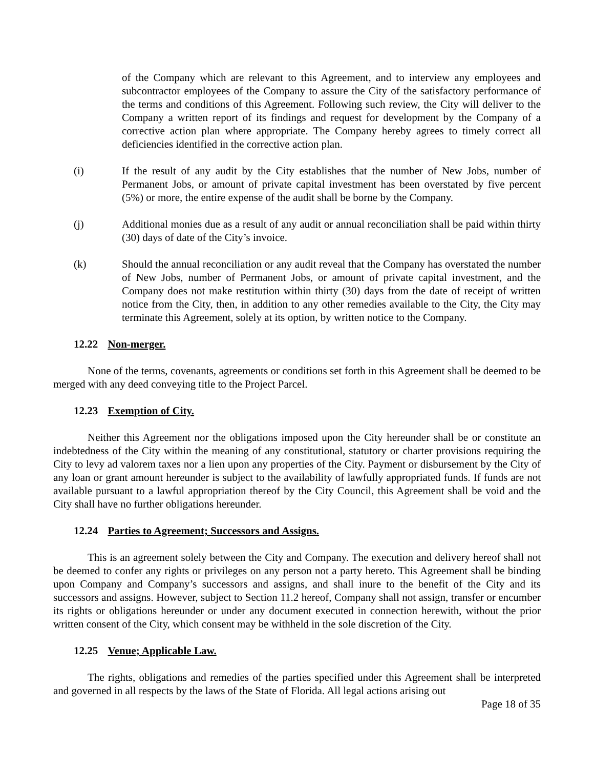of the Company which are relevant to this Agreement, and to interview any employees and subcontractor employees of the Company to assure the City of the satisfactory performance of the terms and conditions of this Agreement. Following such review, the City will deliver to the Company a written report of its findings and request for development by the Company of a corrective action plan where appropriate. The Company hereby agrees to timely correct all deficiencies identified in the corrective action plan.
(i) If the result of any audit by the City establishes that the number of New Jobs, number of Permanent Jobs, or amount of private capital investment has been overstated by five percent (5%) or more, the entire expense of the audit shall be borne by the Company.
(j) Additional monies due as a result of any audit or annual reconciliation shall be paid within thirty (30) days of date of the City’s invoice.
(k) Should the annual reconciliation or any audit reveal that the Company has overstated the number of New Jobs, number of Permanent Jobs, or amount of private capital investment, and the Company does not make restitution within thirty (30) days from the date of receipt of written notice from the City, then, in addition to any other remedies available to the City, the City may terminate this Agreement, solely at its option, by written notice to the Company.
12.22 Non-merger.
None of the terms, covenants, agreements or conditions set forth in this Agreement shall be deemed to be merged with any deed conveying title to the Project Parcel.
12.23 Exemption of City.
Neither this Agreement nor the obligations imposed upon the City hereunder shall be or constitute an indebtedness of the City within the meaning of any constitutional, statutory or charter provisions requiring the City to levy ad valorem taxes nor a lien upon any properties of the City. Payment or disbursement by the City of any loan or grant amount hereunder is subject to the availability of lawfully appropriated funds. If funds are not available pursuant to a lawful appropriation thereof by the City Council, this Agreement shall be void and the City shall have no further obligations hereunder.
12.24 Parties to Agreement; Successors and Assigns.
This is an agreement solely between the City and Company. The execution and delivery hereof shall not be deemed to confer any rights or privileges on any person not a party hereto. This Agreement shall be binding upon Company and Company’s successors and assigns, and shall inure to the benefit of the City and its successors and assigns. However, subject to Section 11.2 hereof, Company shall not assign, transfer or encumber its rights or obligations hereunder or under any document executed in connection herewith, without the prior written consent of the City, which consent may be withheld in the sole discretion of the City.
12.25 Venue; Applicable Law.
The rights, obligations and remedies of the parties specified under this Agreement shall be interpreted and governed in all respects by the laws of the State of Florida. All legal actions arising out
Page 18 of 35